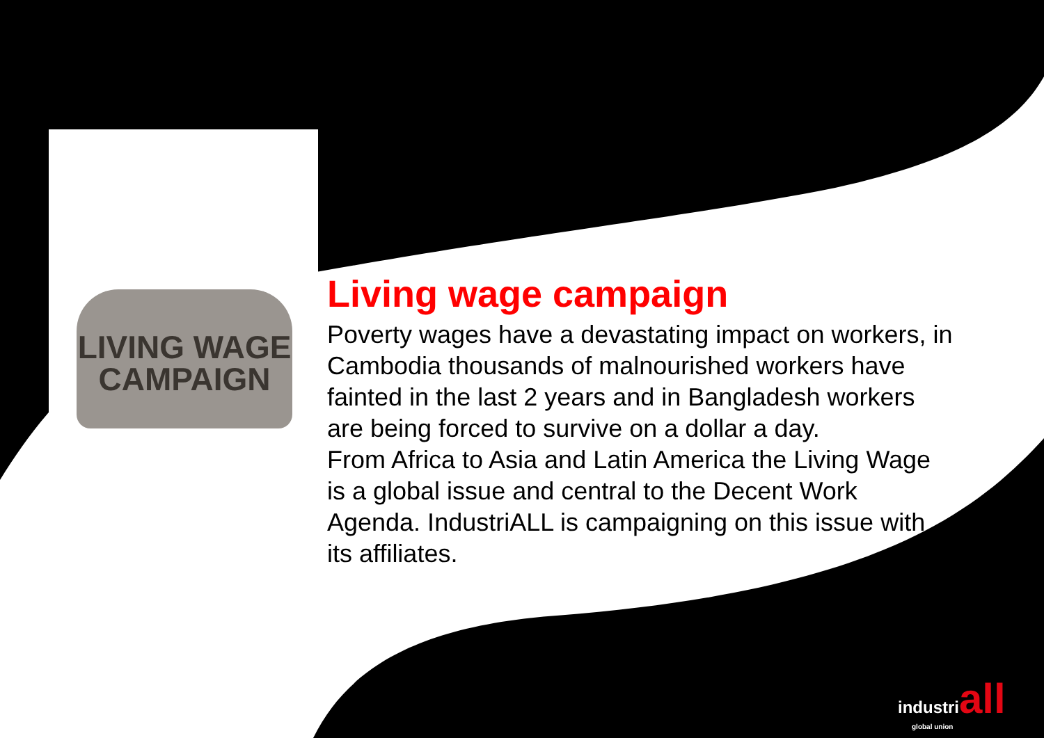LIVING WAGE
CAMPAIGN
Living wage campaign
Poverty wages have a devastating impact on workers, in Cambodia thousands of malnourished workers have fainted in the last 2 years and in Bangladesh workers are being forced to survive on a dollar a day.
From Africa to Asia and Latin America the Living Wage is a global issue and central to the Decent Work Agenda. IndustriALL is campaigning on this issue with its affiliates.
industriall
global union